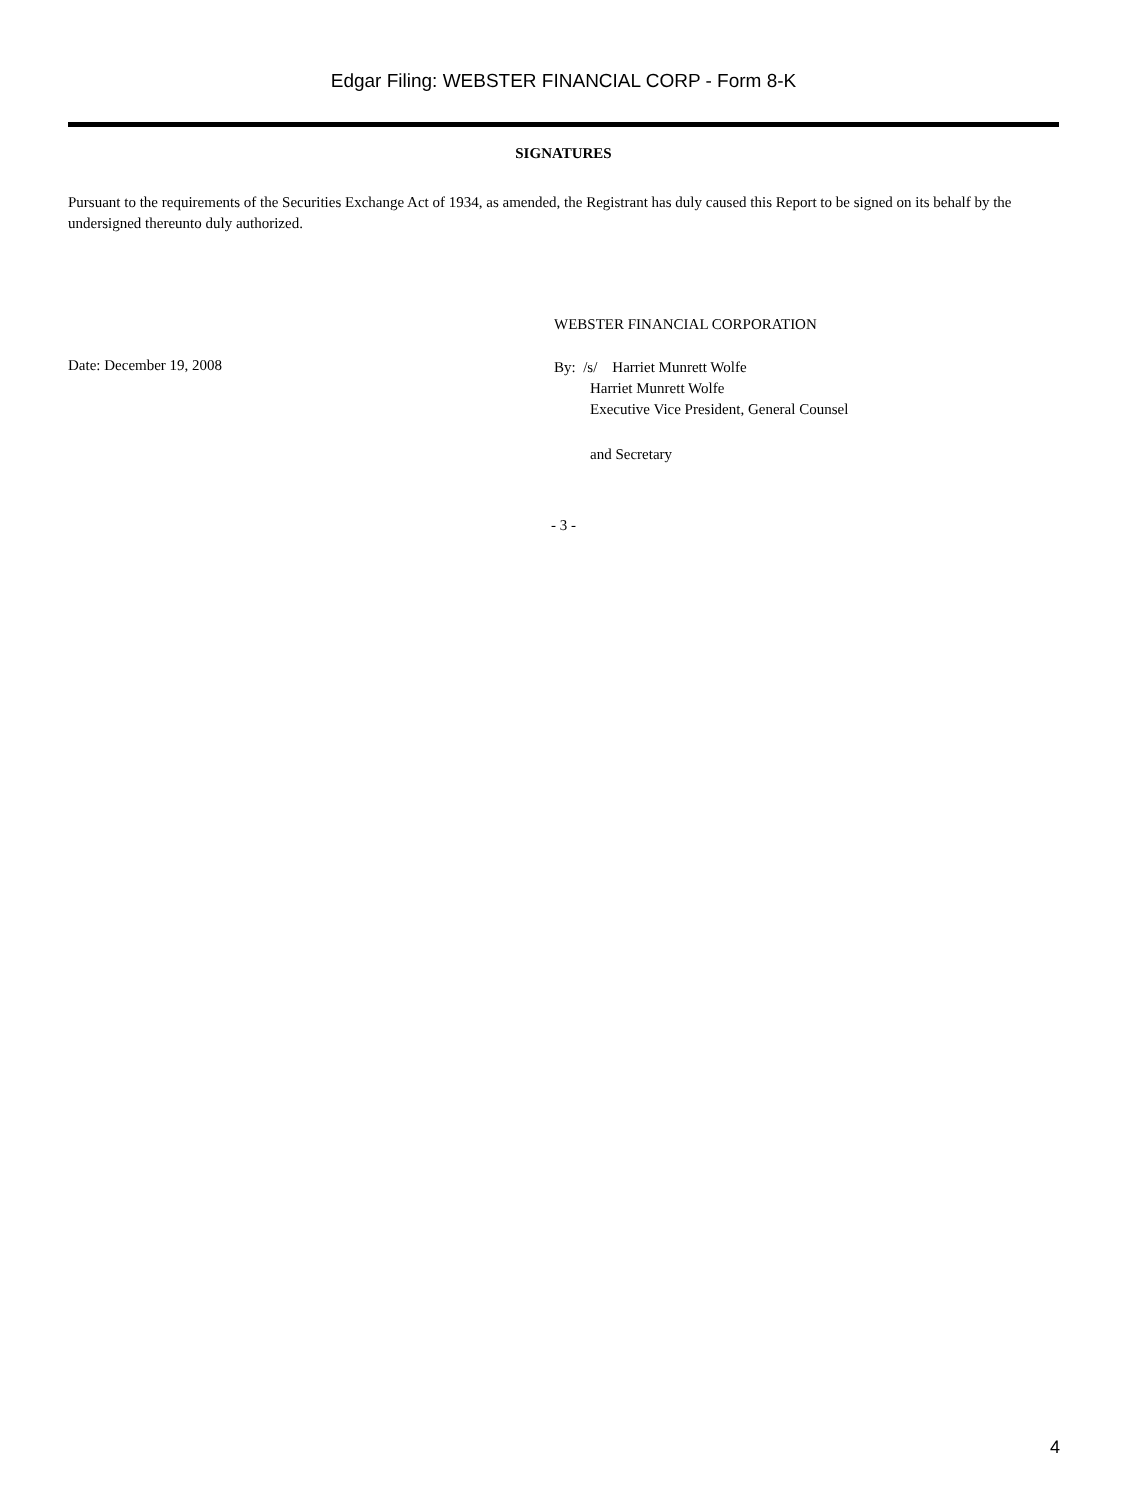Edgar Filing: WEBSTER FINANCIAL CORP - Form 8-K
SIGNATURES
Pursuant to the requirements of the Securities Exchange Act of 1934, as amended, the Registrant has duly caused this Report to be signed on its behalf by the undersigned thereunto duly authorized.
WEBSTER FINANCIAL CORPORATION
Date: December 19, 2008
By: /s/ Harriet Munrett Wolfe
Harriet Munrett Wolfe
Executive Vice President, General Counsel
and Secretary
- 3 -
4